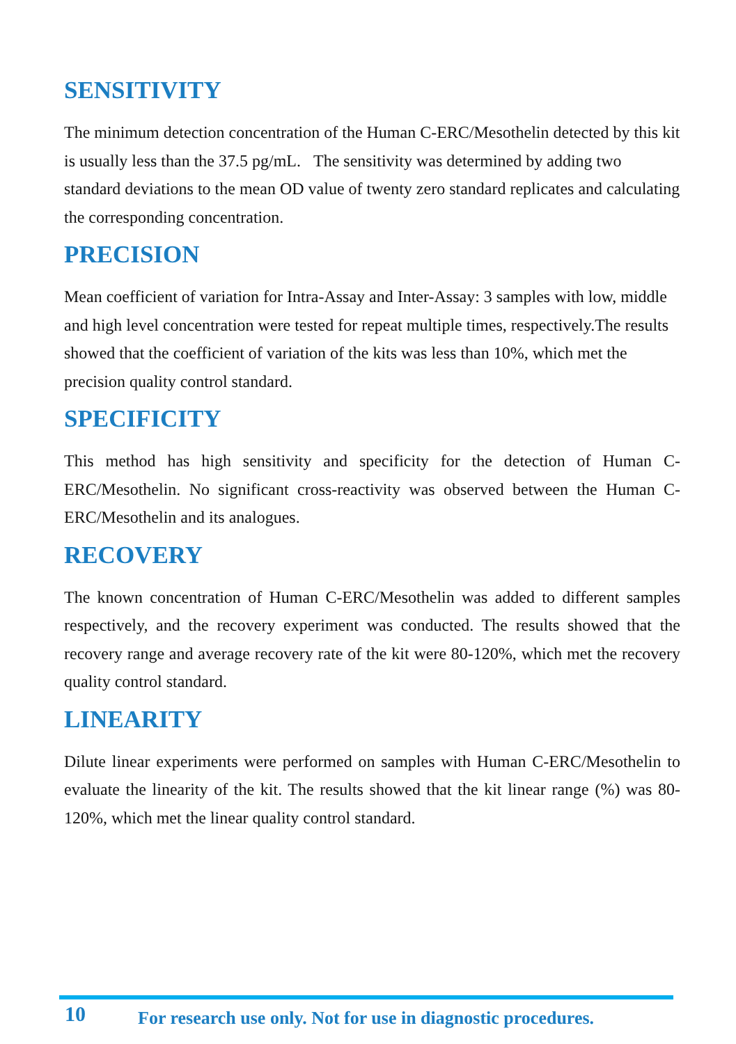SENSITIVITY
The minimum detection concentration of the Human C-ERC/Mesothelin detected by this kit is usually less than the 37.5 pg/mL. The sensitivity was determined by adding two standard deviations to the mean OD value of twenty zero standard replicates and calculating the corresponding concentration.
PRECISION
Mean coefficient of variation for Intra-Assay and Inter-Assay: 3 samples with low, middle and high level concentration were tested for repeat multiple times, respectively.The results showed that the coefficient of variation of the kits was less than 10%, which met the precision quality control standard.
SPECIFICITY
This method has high sensitivity and specificity for the detection of Human C-ERC/Mesothelin. No significant cross-reactivity was observed between the Human C-ERC/Mesothelin and its analogues.
RECOVERY
The known concentration of Human C-ERC/Mesothelin was added to different samples respectively, and the recovery experiment was conducted. The results showed that the recovery range and average recovery rate of the kit were 80-120%, which met the recovery quality control standard.
LINEARITY
Dilute linear experiments were performed on samples with Human C-ERC/Mesothelin to evaluate the linearity of the kit. The results showed that the kit linear range (%) was 80-120%, which met the linear quality control standard.
10 For research use only. Not for use in diagnostic procedures.